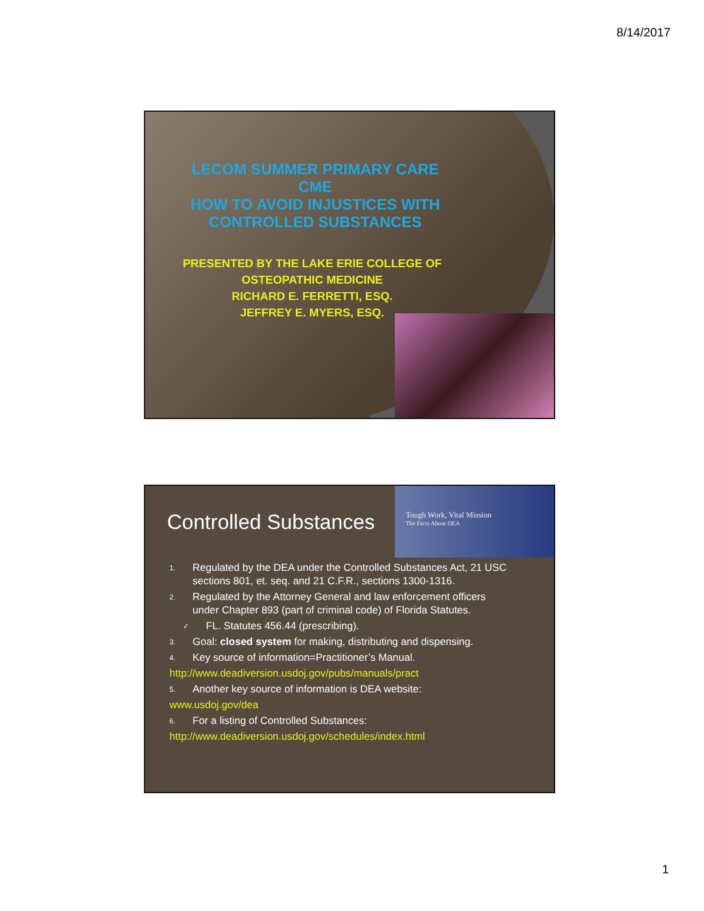8/14/2017
LECOM SUMMER PRIMARY CARE CME
HOW TO AVOID INJUSTICES WITH CONTROLLED SUBSTANCES
PRESENTED BY THE LAKE ERIE COLLEGE OF OSTEOPATHIC MEDICINE
RICHARD E. FERRETTI, ESQ.
JEFFREY E. MYERS, ESQ.
Controlled Substances
Tough Work, Vital Mission
The Facts About DEA
1. Regulated by the DEA under the Controlled Substances Act, 21 USC sections 801, et. seq. and 21 C.F.R., sections 1300-1316.
2. Regulated by the Attorney General and law enforcement officers under Chapter 893 (part of criminal code) of Florida Statutes.
✓ FL. Statutes 456.44 (prescribing).
3. Goal: closed system for making, distributing and dispensing.
4. Key source of information=Practitioner’s Manual.
http://www.deadiversion.usdoj.gov/pubs/manuals/pract
5. Another key source of information is DEA website:
www.usdoj.gov/dea
6. For a listing of Controlled Substances:
http://www.deadiversion.usdoj.gov/schedules/index.html
1